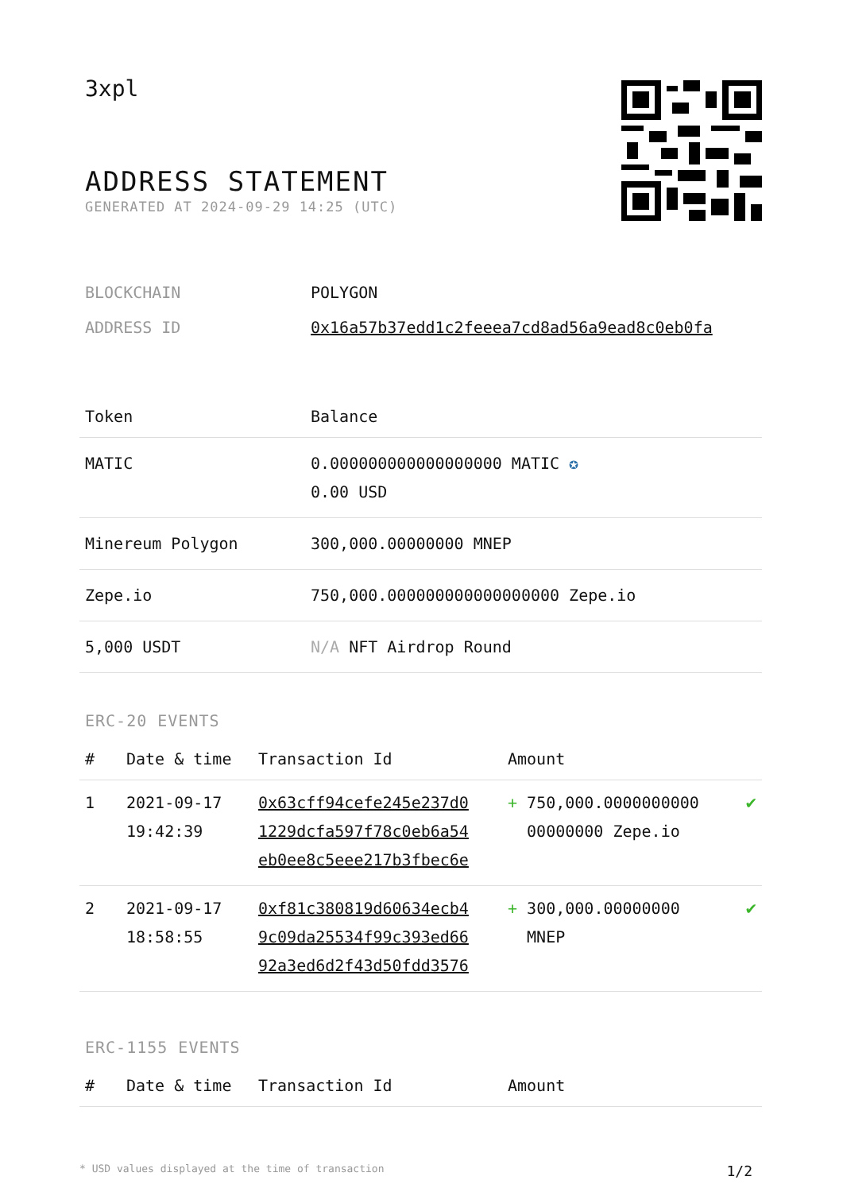3xpl
ADDRESS STATEMENT
GENERATED AT 2024-09-29 14:25 (UTC)
| BLOCKCHAIN | POLYGON |
| ADDRESS ID | 0x16a57b37edd1c2feeea7cd8ad56a9ead8c0eb0fa |
| Token | Balance |
| --- | --- |
| MATIC | 0.000000000000000000 MATIC ✪ 0.00 USD |
| Minereum Polygon | 300,000.00000000 MNEP |
| Zepe.io | 750,000.000000000000000000 Zepe.io |
| 5,000 USDT | N/A NFT Airdrop Round |
ERC-20 EVENTS
| # | Date & time | Transaction Id | Amount | |
| --- | --- | --- | --- | --- |
| 1 | 2021-09-17 19:42:39 | 0x63cff94cefe245e237d0 1229dcfa597f78c0eb6a54 eb0ee8c5eee217b3fbec6e | + 750,000.0000000000 00000000 Zepe.io | ✔ |
| 2 | 2021-09-17 18:58:55 | 0xf81c380819d60634ecb4 9c09da25534f99c393ed66 92a3ed6d2f43d50fdd3576 | + 300,000.00000000 MNEP | ✔ |
ERC-1155 EVENTS
| # | Date & time | Transaction Id | Amount |
| --- | --- | --- | --- |
* USD values displayed at the time of transaction 1/2